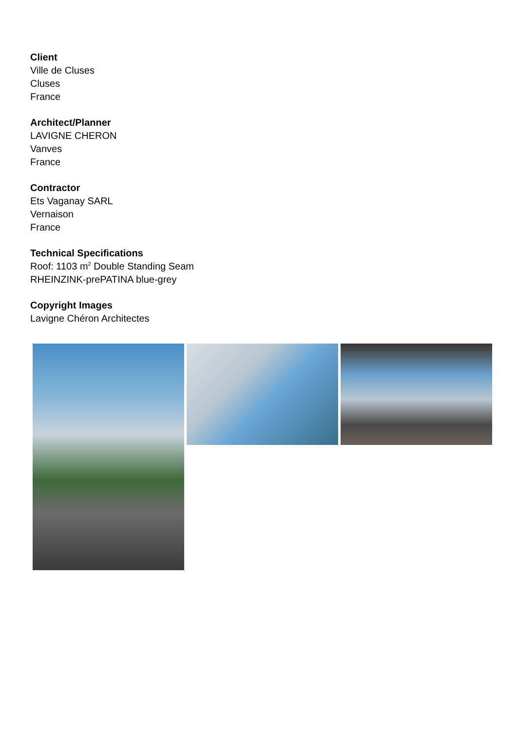Client
Ville de Cluses
Cluses
France
Architect/Planner
LAVIGNE CHERON
Vanves
France
Contractor
Ets Vaganay SARL
Vernaison
France
Technical Specifications
Roof: 1103 m<sup>2</sup> Double Standing Seam
RHEINZINK-prePATINA blue-grey
Copyright Images
Lavigne Chéron Architectes